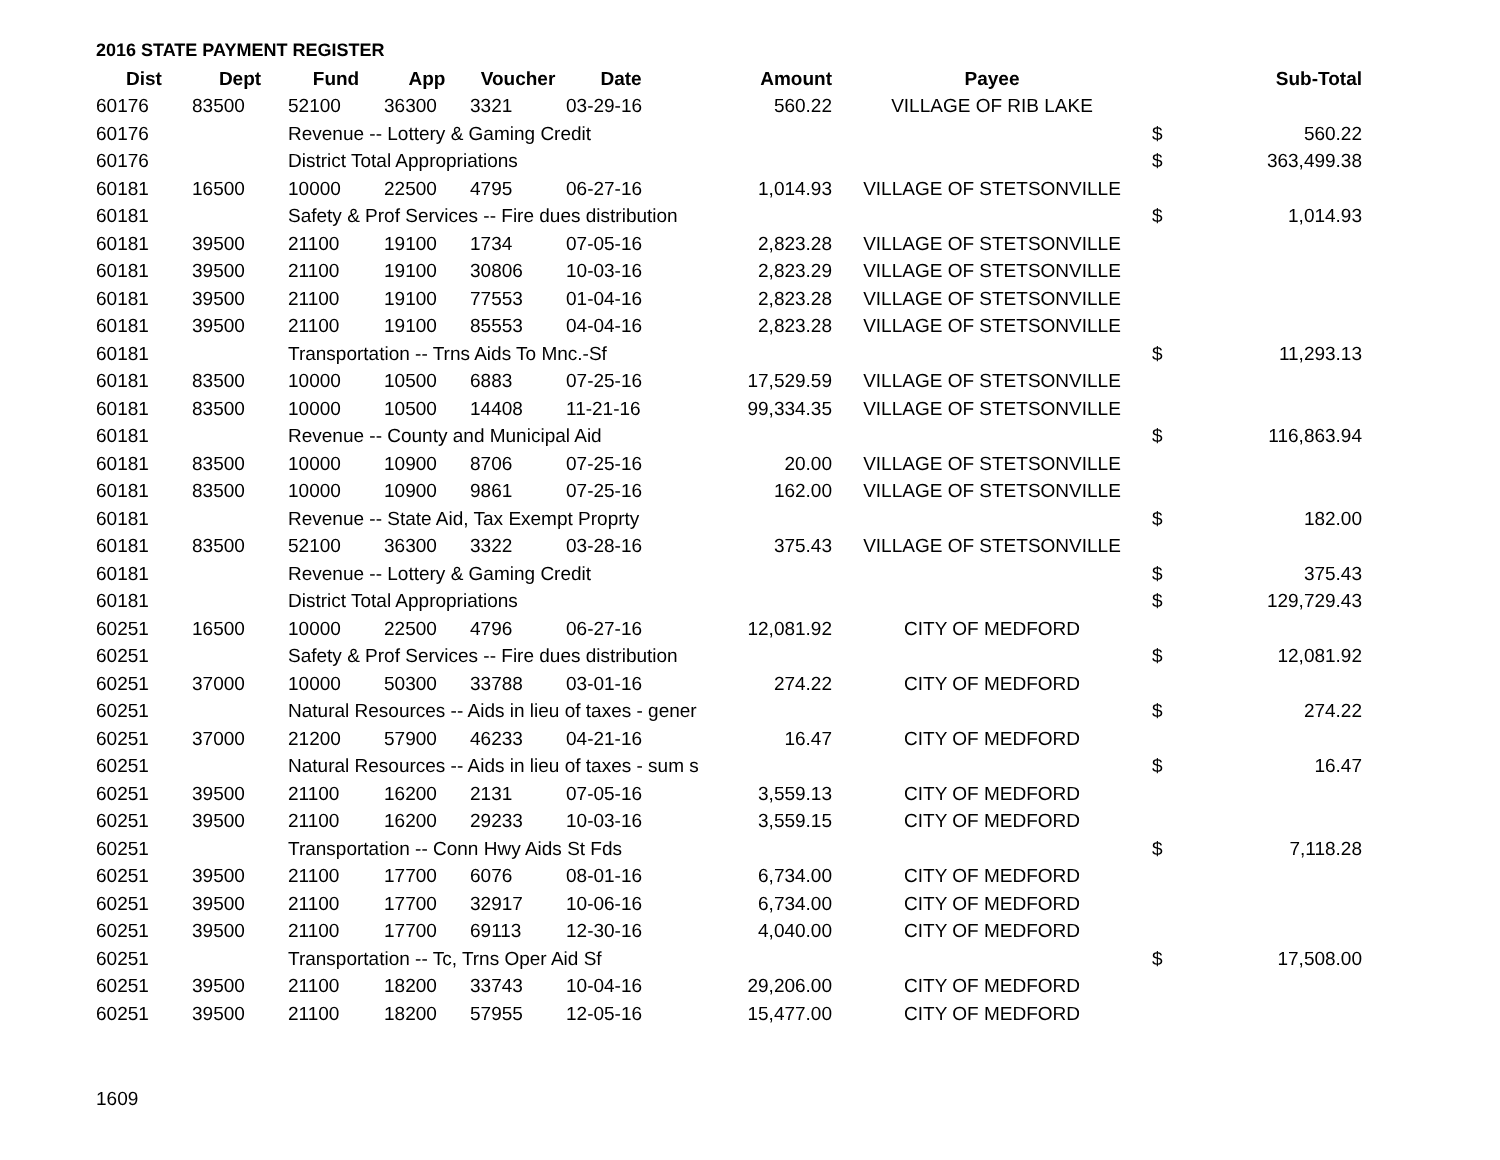2016 STATE PAYMENT REGISTER
| Dist | Dept | Fund | App | Voucher | Date | Amount | Payee | | Sub-Total |
| --- | --- | --- | --- | --- | --- | --- | --- | --- | --- |
| 60176 | 83500 | 52100 | 36300 | 3321 | 03-29-16 | 560.22 | VILLAGE OF RIB LAKE | | |
| 60176 | | Revenue -- Lottery & Gaming Credit | | | | | | $ | 560.22 |
| 60176 | | District Total Appropriations | | | | | | $ | 363,499.38 |
| 60181 | 16500 | 10000 | 22500 | 4795 | 06-27-16 | 1,014.93 | VILLAGE OF STETSONVILLE | | |
| 60181 | | Safety & Prof Services -- Fire dues distribution | | | | | | $ | 1,014.93 |
| 60181 | 39500 | 21100 | 19100 | 1734 | 07-05-16 | 2,823.28 | VILLAGE OF STETSONVILLE | | |
| 60181 | 39500 | 21100 | 19100 | 30806 | 10-03-16 | 2,823.29 | VILLAGE OF STETSONVILLE | | |
| 60181 | 39500 | 21100 | 19100 | 77553 | 01-04-16 | 2,823.28 | VILLAGE OF STETSONVILLE | | |
| 60181 | 39500 | 21100 | 19100 | 85553 | 04-04-16 | 2,823.28 | VILLAGE OF STETSONVILLE | | |
| 60181 | | Transportation -- Trns Aids To Mnc.-Sf | | | | | | $ | 11,293.13 |
| 60181 | 83500 | 10000 | 10500 | 6883 | 07-25-16 | 17,529.59 | VILLAGE OF STETSONVILLE | | |
| 60181 | 83500 | 10000 | 10500 | 14408 | 11-21-16 | 99,334.35 | VILLAGE OF STETSONVILLE | | |
| 60181 | | Revenue -- County and Municipal Aid | | | | | | $ | 116,863.94 |
| 60181 | 83500 | 10000 | 10900 | 8706 | 07-25-16 | 20.00 | VILLAGE OF STETSONVILLE | | |
| 60181 | 83500 | 10000 | 10900 | 9861 | 07-25-16 | 162.00 | VILLAGE OF STETSONVILLE | | |
| 60181 | | Revenue -- State Aid, Tax Exempt Proprty | | | | | | $ | 182.00 |
| 60181 | 83500 | 52100 | 36300 | 3322 | 03-28-16 | 375.43 | VILLAGE OF STETSONVILLE | | |
| 60181 | | Revenue -- Lottery & Gaming Credit | | | | | | $ | 375.43 |
| 60181 | | District Total Appropriations | | | | | | $ | 129,729.43 |
| 60251 | 16500 | 10000 | 22500 | 4796 | 06-27-16 | 12,081.92 | CITY OF MEDFORD | | |
| 60251 | | Safety & Prof Services -- Fire dues distribution | | | | | | $ | 12,081.92 |
| 60251 | 37000 | 10000 | 50300 | 33788 | 03-01-16 | 274.22 | CITY OF MEDFORD | | |
| 60251 | | Natural Resources -- Aids in lieu of taxes - gener | | | | | | $ | 274.22 |
| 60251 | 37000 | 21200 | 57900 | 46233 | 04-21-16 | 16.47 | CITY OF MEDFORD | | |
| 60251 | | Natural Resources -- Aids in lieu of taxes - sum s | | | | | | $ | 16.47 |
| 60251 | 39500 | 21100 | 16200 | 2131 | 07-05-16 | 3,559.13 | CITY OF MEDFORD | | |
| 60251 | 39500 | 21100 | 16200 | 29233 | 10-03-16 | 3,559.15 | CITY OF MEDFORD | | |
| 60251 | | Transportation -- Conn Hwy Aids St Fds | | | | | | $ | 7,118.28 |
| 60251 | 39500 | 21100 | 17700 | 6076 | 08-01-16 | 6,734.00 | CITY OF MEDFORD | | |
| 60251 | 39500 | 21100 | 17700 | 32917 | 10-06-16 | 6,734.00 | CITY OF MEDFORD | | |
| 60251 | 39500 | 21100 | 17700 | 69113 | 12-30-16 | 4,040.00 | CITY OF MEDFORD | | |
| 60251 | | Transportation -- Tc, Trns Oper Aid Sf | | | | | | $ | 17,508.00 |
| 60251 | 39500 | 21100 | 18200 | 33743 | 10-04-16 | 29,206.00 | CITY OF MEDFORD | | |
| 60251 | 39500 | 21100 | 18200 | 57955 | 12-05-16 | 15,477.00 | CITY OF MEDFORD | | |
1609